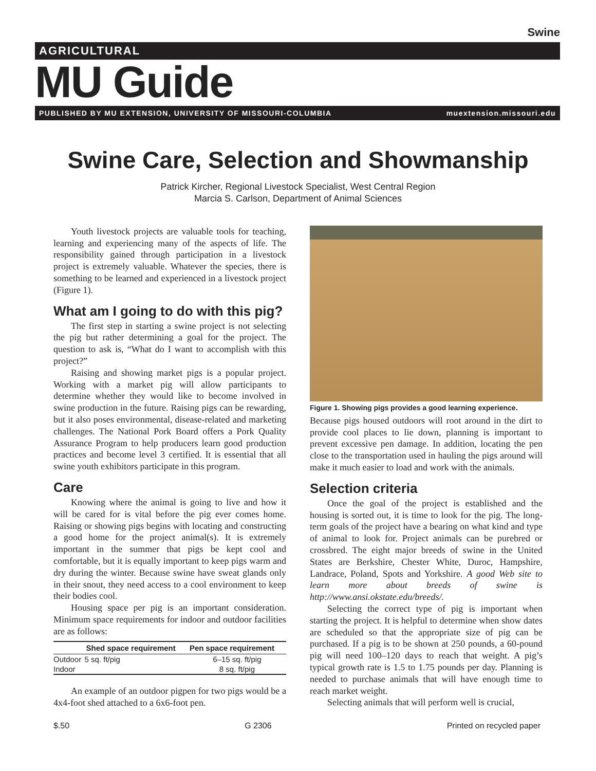Swine
AGRICULTURAL
MU Guide
PUBLISHED BY MU EXTENSION, UNIVERSITY OF MISSOURI-COLUMBIA muextension.missouri.edu
Swine Care, Selection and Showmanship
Patrick Kircher, Regional Livestock Specialist, West Central Region
Marcia S. Carlson, Department of Animal Sciences
Youth livestock projects are valuable tools for teaching, learning and experiencing many of the aspects of life. The responsibility gained through participation in a livestock project is extremely valuable. Whatever the species, there is something to be learned and experienced in a livestock project (Figure 1).
What am I going to do with this pig?
The first step in starting a swine project is not selecting the pig but rather determining a goal for the project. The question to ask is, “What do I want to accomplish with this project?”
Raising and showing market pigs is a popular project. Working with a market pig will allow participants to determine whether they would like to become involved in swine production in the future. Raising pigs can be rewarding, but it also poses environmental, disease-related and marketing challenges. The National Pork Board offers a Pork Quality Assurance Program to help producers learn good production practices and become level 3 certified. It is essential that all swine youth exhibitors participate in this program.
Care
Knowing where the animal is going to live and how it will be cared for is vital before the pig ever comes home. Raising or showing pigs begins with locating and constructing a good home for the project animal(s). It is extremely important in the summer that pigs be kept cool and comfortable, but it is equally important to keep pigs warm and dry during the winter. Because swine have sweat glands only in their snout, they need access to a cool environment to keep their bodies cool.
Housing space per pig is an important consideration. Minimum space requirements for indoor and outdoor facilities are as follows:
| | Shed space requirement | Pen space requirement |
| --- | --- | --- |
| Outdoor | 5 sq. ft/pig | 6–15 sq. ft/pig |
| Indoor | | 8 sq. ft/pig |
An example of an outdoor pigpen for two pigs would be a 4x4-foot shed attached to a 6x6-foot pen.
Figure 1. Showing pigs provides a good learning experience.
Because pigs housed outdoors will root around in the dirt to provide cool places to lie down, planning is important to prevent excessive pen damage. In addition, locating the pen close to the transportation used in hauling the pigs around will make it much easier to load and work with the animals.
Selection criteria
Once the goal of the project is established and the housing is sorted out, it is time to look for the pig. The long-term goals of the project have a bearing on what kind and type of animal to look for. Project animals can be purebred or crossbred. The eight major breeds of swine in the United States are Berkshire, Chester White, Duroc, Hampshire, Landrace, Poland, Spots and Yorkshire. A good Web site to learn more about breeds of swine is http://www.ansi.okstate.edu/breeds/.
Selecting the correct type of pig is important when starting the project. It is helpful to determine when show dates are scheduled so that the appropriate size of pig can be purchased. If a pig is to be shown at 250 pounds, a 60-pound pig will need 100–120 days to reach that weight. A pig’s typical growth rate is 1.5 to 1.75 pounds per day. Planning is needed to purchase animals that will have enough time to reach market weight.
Selecting animals that will perform well is crucial,
$.50 G 2306 Printed on recycled paper